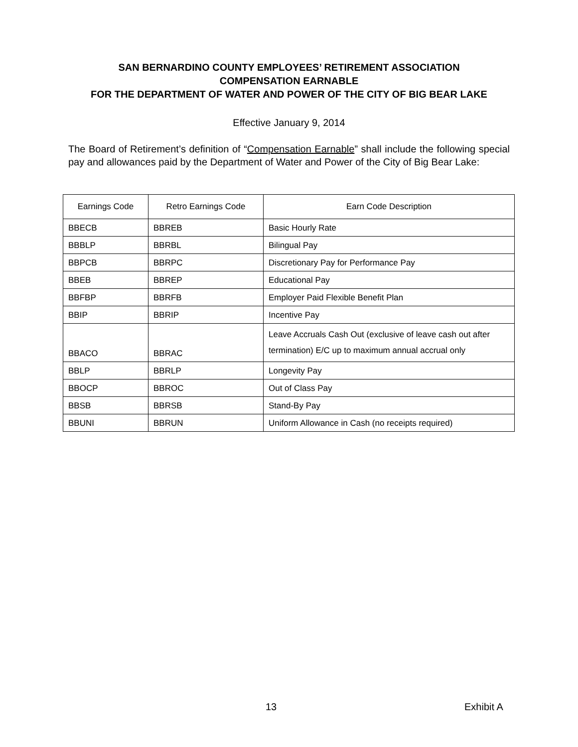SAN BERNARDINO COUNTY EMPLOYEES’ RETIREMENT ASSOCIATION
COMPENSATION EARNABLE
FOR THE DEPARTMENT OF WATER AND POWER OF THE CITY OF BIG BEAR LAKE
Effective January 9, 2014
The Board of Retirement’s definition of “Compensation Earnable” shall include the following special pay and allowances paid by the Department of Water and Power of the City of Big Bear Lake:
| Earnings Code | Retro Earnings Code | Earn Code Description |
| --- | --- | --- |
| BBECB | BBREB | Basic Hourly Rate |
| BBBLP | BBRBL | Bilingual Pay |
| BBPCB | BBRPC | Discretionary Pay for Performance Pay |
| BBEB | BBREP | Educational Pay |
| BBFBP | BBRFB | Employer Paid Flexible Benefit Plan |
| BBIP | BBRIP | Incentive Pay |
| BBACO | BBRAC | Leave Accruals Cash Out (exclusive of leave cash out after termination) E/C up to maximum annual accrual only |
| BBLP | BBRLP | Longevity Pay |
| BBOCP | BBROC | Out of Class Pay |
| BBSB | BBRSB | Stand-By Pay |
| BBUNI | BBRUN | Uniform Allowance in Cash (no receipts required) |
13 Exhibit A